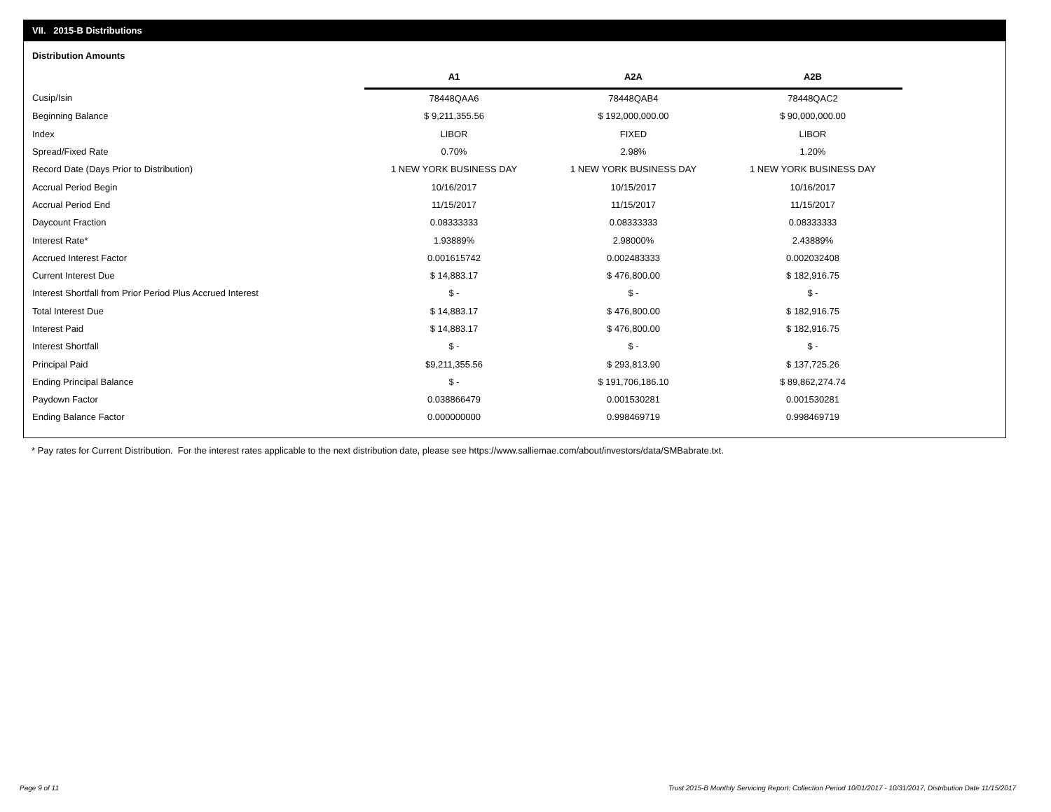VII. 2015-B Distributions
Distribution Amounts
| | A1 | A2A | A2B |
| Cusip/Isin | 78448QAA6 | 78448QAB4 | 78448QAC2 |
| Beginning Balance | $ 9,211,355.56 | $ 192,000,000.00 | $ 90,000,000.00 |
| Index | LIBOR | FIXED | LIBOR |
| Spread/Fixed Rate | 0.70% | 2.98% | 1.20% |
| Record Date (Days Prior to Distribution) | 1 NEW YORK BUSINESS DAY | 1 NEW YORK BUSINESS DAY | 1 NEW YORK BUSINESS DAY |
| Accrual Period Begin | 10/16/2017 | 10/15/2017 | 10/16/2017 |
| Accrual Period End | 11/15/2017 | 11/15/2017 | 11/15/2017 |
| Daycount Fraction | 0.08333333 | 0.08333333 | 0.08333333 |
| Interest Rate* | 1.93889% | 2.98000% | 2.43889% |
| Accrued Interest Factor | 0.001615742 | 0.002483333 | 0.002032408 |
| Current Interest Due | $ 14,883.17 | $ 476,800.00 | $ 182,916.75 |
| Interest Shortfall from Prior Period Plus Accrued Interest | $ - | $ - | $ - |
| Total Interest Due | $ 14,883.17 | $ 476,800.00 | $ 182,916.75 |
| Interest Paid | $ 14,883.17 | $ 476,800.00 | $ 182,916.75 |
| Interest Shortfall | $ - | $ - | $ - |
| Principal Paid | $9,211,355.56 | $ 293,813.90 | $ 137,725.26 |
| Ending Principal Balance | $ - | $ 191,706,186.10 | $ 89,862,274.74 |
| Paydown Factor | 0.038866479 | 0.001530281 | 0.001530281 |
| Ending Balance Factor | 0.000000000 | 0.998469719 | 0.998469719 |
* Pay rates for Current Distribution. For the interest rates applicable to the next distribution date, please see https://www.salliemae.com/about/investors/data/SMBabrate.txt.
Page 9 of 11
Trust 2015-B Monthly Servicing Report: Collection Period 10/01/2017 - 10/31/2017, Distribution Date 11/15/2017